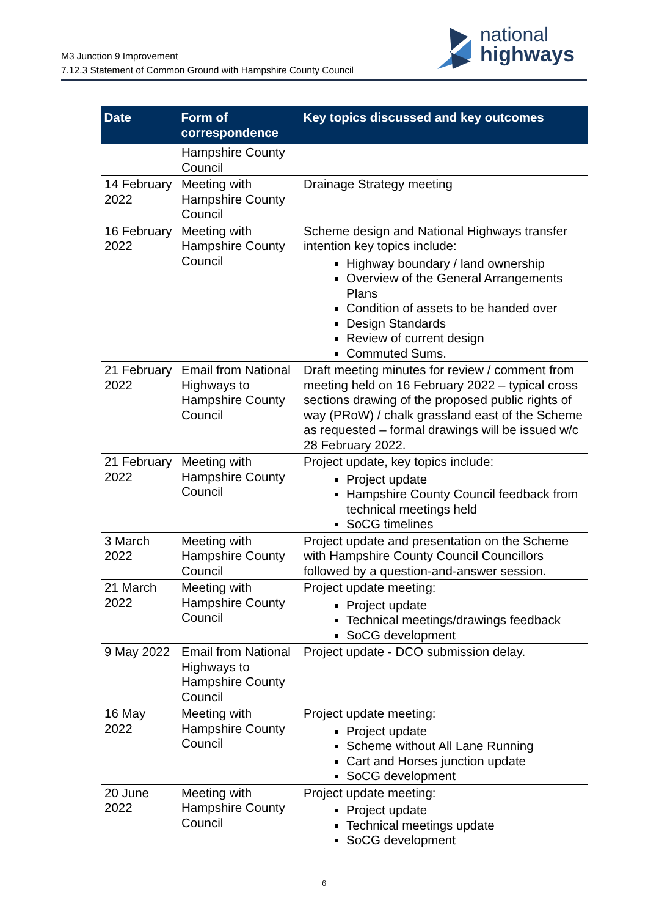M3 Junction 9 Improvement
7.12.3 Statement of Common Ground with Hampshire County Council
national
highways
| Date | Form of correspondence | Key topics discussed and key outcomes |
| --- | --- | --- |
| | Hampshire County Council | |
| 14 February 2022 | Meeting with Hampshire County Council | Drainage Strategy meeting |
| 16 February 2022 | Meeting with Hampshire County Council | Scheme design and National Highways transfer intention key topics include: Highway boundary / land ownership Overview of the General Arrangements Plans Condition of assets to be handed over Design Standards Review of current design Commuted Sums. |
| 21 February 2022 | Email from National Highways to Hampshire County Council | Draft meeting minutes for review / comment from meeting held on 16 February 2022 – typical cross sections drawing of the proposed public rights of way (PRoW) / chalk grassland east of the Scheme as requested – formal drawings will be issued w/c 28 February 2022. |
| 21 February 2022 | Meeting with Hampshire County Council | Project update, key topics include: Project update Hampshire County Council feedback from technical meetings held SoCG timelines |
| 3 March 2022 | Meeting with Hampshire County Council | Project update and presentation on the Scheme with Hampshire County Council Councillors followed by a question-and-answer session. |
| 21 March 2022 | Meeting with Hampshire County Council | Project update meeting: Project update Technical meetings/drawings feedback SoCG development |
| 9 May 2022 | Email from National Highways to Hampshire County Council | Project update - DCO submission delay. |
| 16 May 2022 | Meeting with Hampshire County Council | Project update meeting: Project update Scheme without All Lane Running Cart and Horses junction update SoCG development |
| 20 June 2022 | Meeting with Hampshire County Council | Project update meeting: Project update Technical meetings update SoCG development |
6